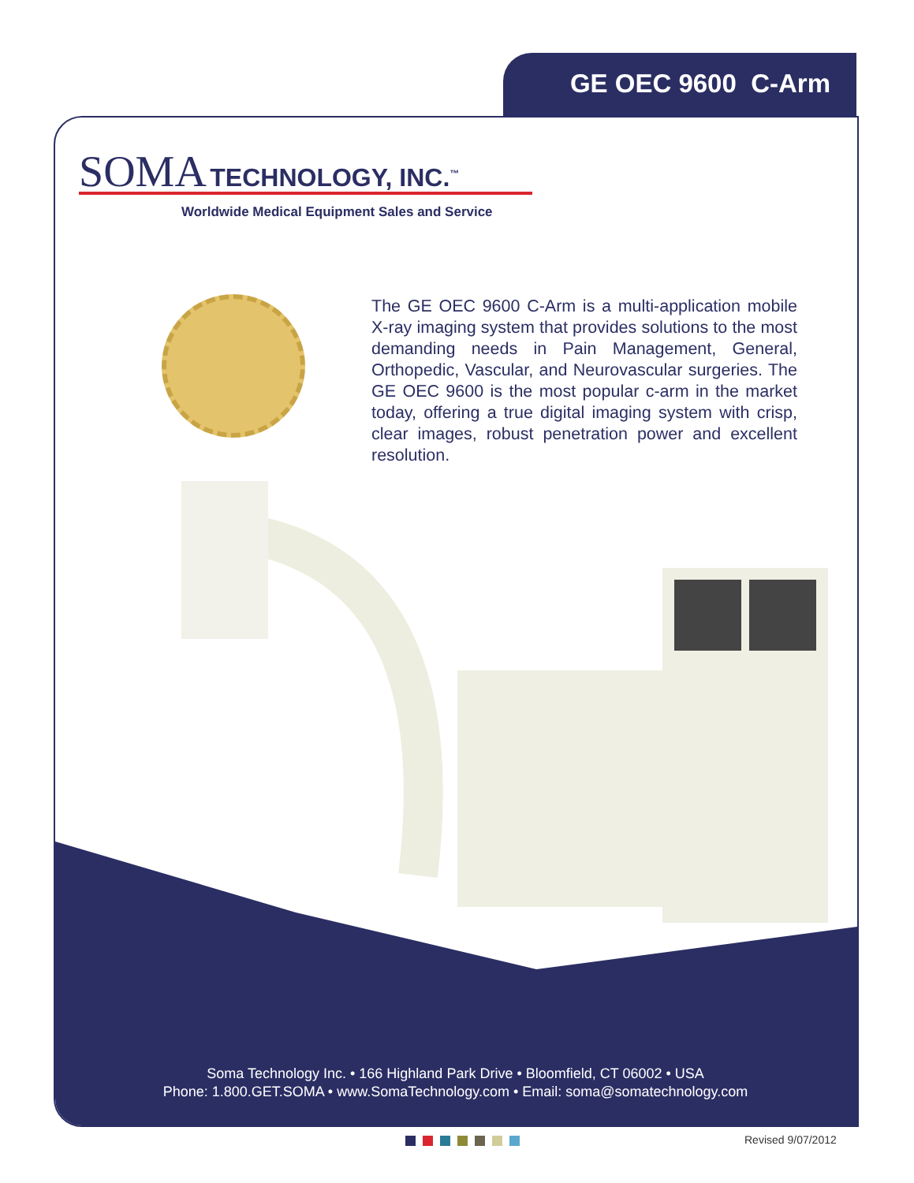GE OEC 9600 C-Arm
SOMA TECHNOLOGY, INC.<sup>™</sup>
Worldwide Medical Equipment Sales and Service
The GE OEC 9600 C-Arm is a multi-application mobile X-ray imaging system that provides solutions to the most demanding needs in Pain Management, General, Orthopedic, Vascular, and Neurovascular surgeries. The GE OEC 9600 is the most popular c-arm in the market today, offering a true digital imaging system with crisp, clear images, robust penetration power and excellent resolution.
Soma Technology Inc. • 166 Highland Park Drive • Bloomfield, CT 06002 • USA
Phone: 1.800.GET.SOMA • www.SomaTechnology.com • Email: soma@somatechnology.com
Revised 9/07/2012